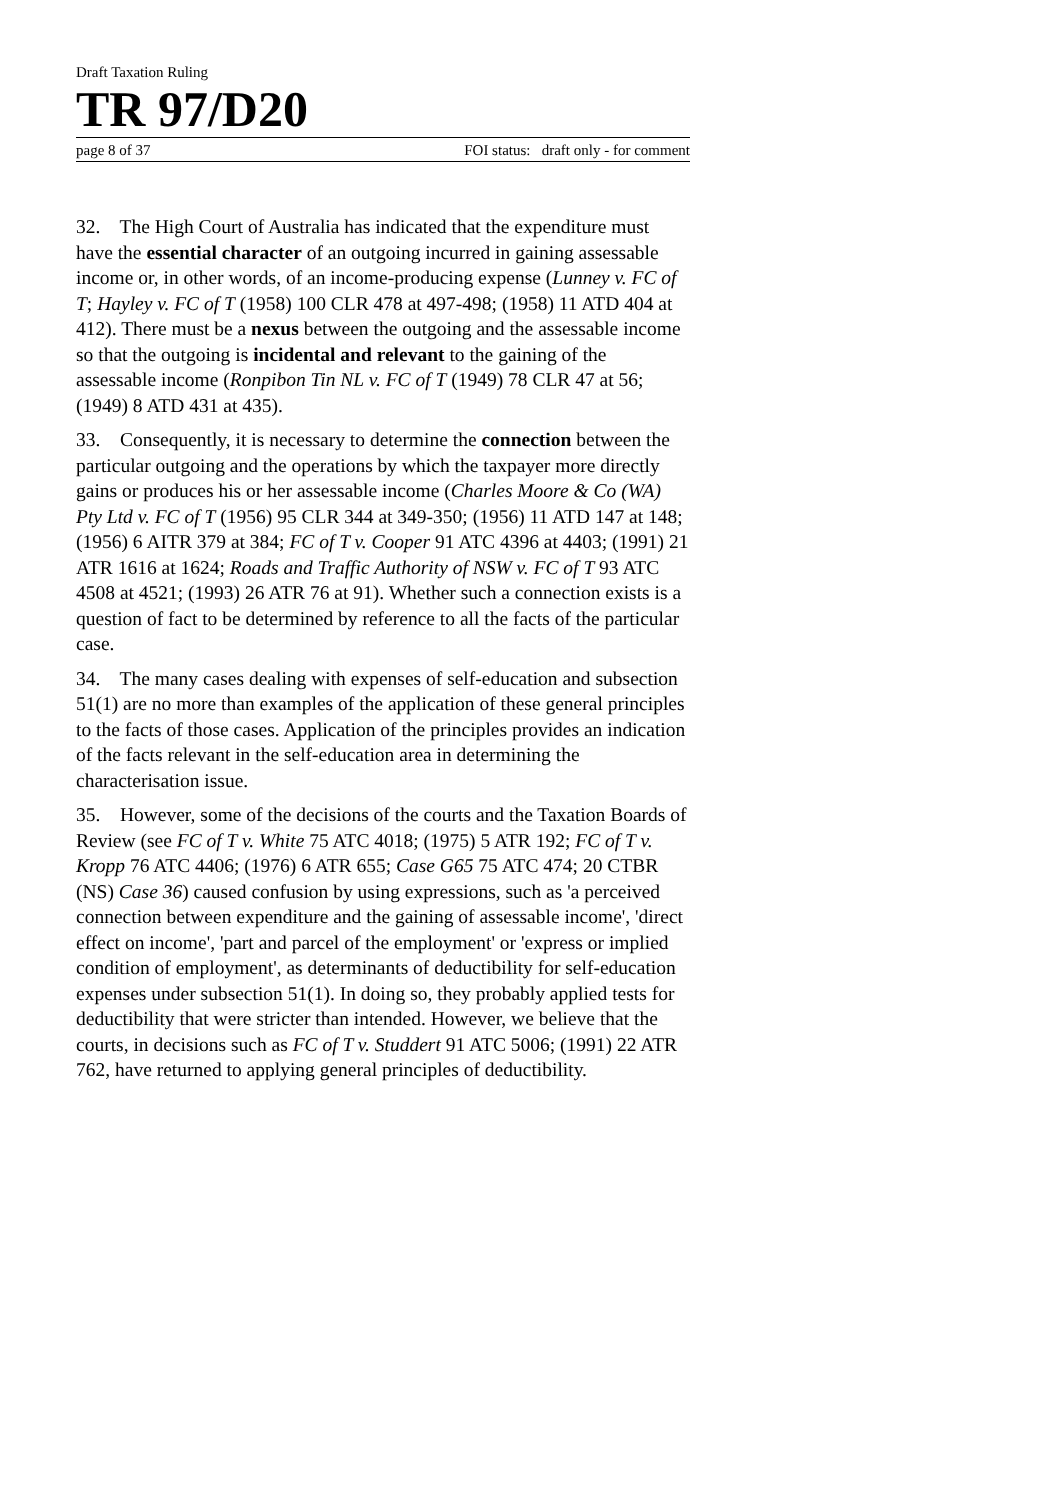Draft Taxation Ruling
TR 97/D20
page 8 of 37 FOI status: draft only - for comment
32. The High Court of Australia has indicated that the expenditure must have the essential character of an outgoing incurred in gaining assessable income or, in other words, of an income-producing expense (Lunney v. FC of T; Hayley v. FC of T (1958) 100 CLR 478 at 497-498; (1958) 11 ATD 404 at 412). There must be a nexus between the outgoing and the assessable income so that the outgoing is incidental and relevant to the gaining of the assessable income (Ronpibon Tin NL v. FC of T (1949) 78 CLR 47 at 56; (1949) 8 ATD 431 at 435).
33. Consequently, it is necessary to determine the connection between the particular outgoing and the operations by which the taxpayer more directly gains or produces his or her assessable income (Charles Moore & Co (WA) Pty Ltd v. FC of T (1956) 95 CLR 344 at 349-350; (1956) 11 ATD 147 at 148; (1956) 6 AITR 379 at 384; FC of T v. Cooper 91 ATC 4396 at 4403; (1991) 21 ATR 1616 at 1624; Roads and Traffic Authority of NSW v. FC of T 93 ATC 4508 at 4521; (1993) 26 ATR 76 at 91). Whether such a connection exists is a question of fact to be determined by reference to all the facts of the particular case.
34. The many cases dealing with expenses of self-education and subsection 51(1) are no more than examples of the application of these general principles to the facts of those cases. Application of the principles provides an indication of the facts relevant in the self-education area in determining the characterisation issue.
35. However, some of the decisions of the courts and the Taxation Boards of Review (see FC of T v. White 75 ATC 4018; (1975) 5 ATR 192; FC of T v. Kropp 76 ATC 4406; (1976) 6 ATR 655; Case G65 75 ATC 474; 20 CTBR (NS) Case 36) caused confusion by using expressions, such as 'a perceived connection between expenditure and the gaining of assessable income', 'direct effect on income', 'part and parcel of the employment' or 'express or implied condition of employment', as determinants of deductibility for self-education expenses under subsection 51(1). In doing so, they probably applied tests for deductibility that were stricter than intended. However, we believe that the courts, in decisions such as FC of T v. Studdert 91 ATC 5006; (1991) 22 ATR 762, have returned to applying general principles of deductibility.